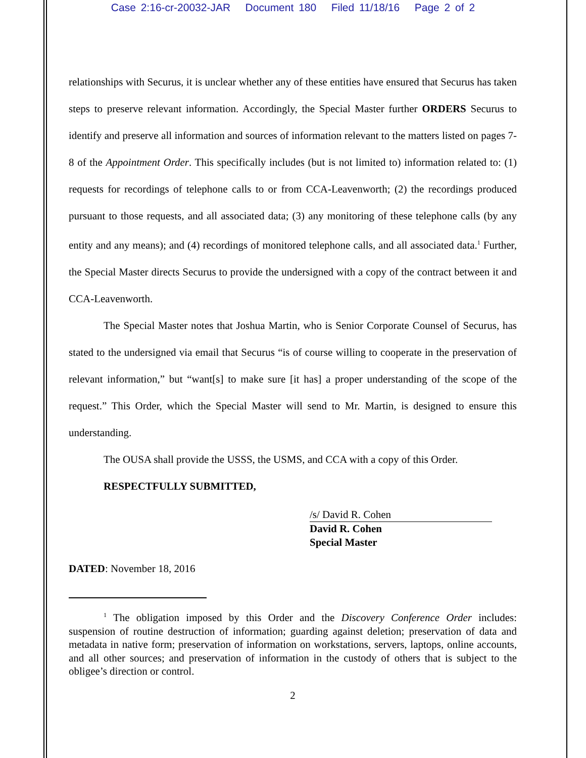Case 2:16-cr-20032-JAR Document 180 Filed 11/18/16 Page 2 of 2
relationships with Securus, it is unclear whether any of these entities have ensured that Securus has taken steps to preserve relevant information. Accordingly, the Special Master further ORDERS Securus to identify and preserve all information and sources of information relevant to the matters listed on pages 7-8 of the Appointment Order. This specifically includes (but is not limited to) information related to: (1) requests for recordings of telephone calls to or from CCA-Leavenworth; (2) the recordings produced pursuant to those requests, and all associated data; (3) any monitoring of these telephone calls (by any entity and any means); and (4) recordings of monitored telephone calls, and all associated data.<sup>1</sup> Further, the Special Master directs Securus to provide the undersigned with a copy of the contract between it and CCA-Leavenworth.
The Special Master notes that Joshua Martin, who is Senior Corporate Counsel of Securus, has stated to the undersigned via email that Securus “is of course willing to cooperate in the preservation of relevant information,” but “want[s] to make sure [it has] a proper understanding of the scope of the request.” This Order, which the Special Master will send to Mr. Martin, is designed to ensure this understanding.
The OUSA shall provide the USSS, the USMS, and CCA with a copy of this Order.
RESPECTFULLY SUBMITTED,
/s/ David R. Cohen
David R. Cohen
Special Master
DATED: November 18, 2016
<sup>1</sup> The obligation imposed by this Order and the Discovery Conference Order includes: suspension of routine destruction of information; guarding against deletion; preservation of data and metadata in native form; preservation of information on workstations, servers, laptops, online accounts, and all other sources; and preservation of information in the custody of others that is subject to the obligee’s direction or control.
2